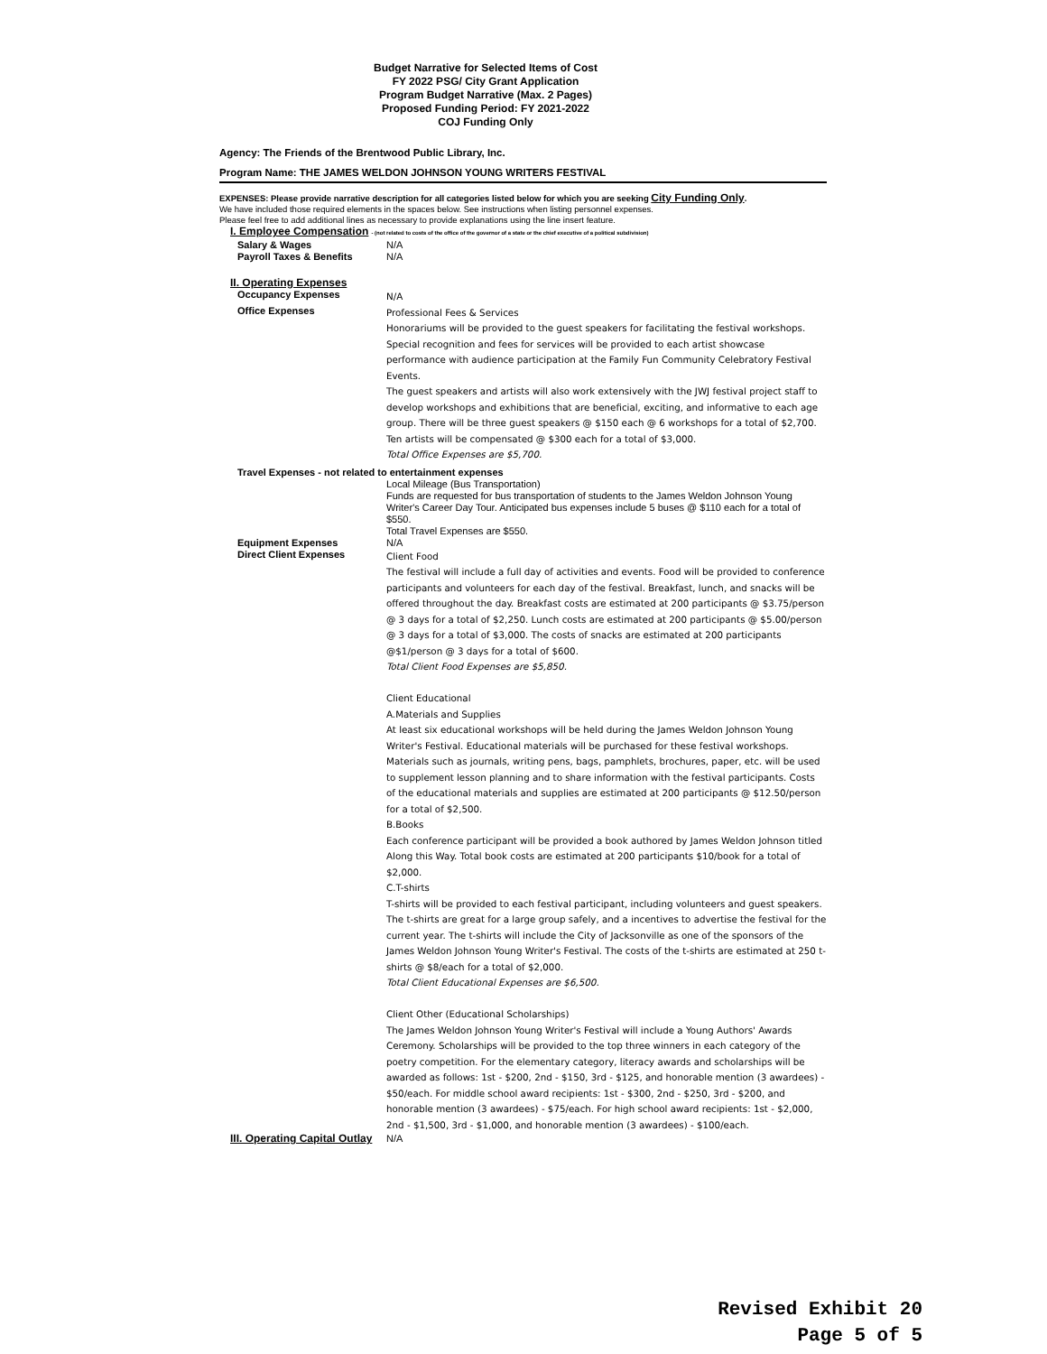Budget Narrative for Selected Items of Cost
FY 2022 PSG/ City Grant Application
Program Budget Narrative (Max. 2 Pages)
Proposed Funding Period: FY 2021-2022
COJ Funding Only
Agency: The Friends of the Brentwood Public Library, Inc.
Program Name: THE JAMES WELDON JOHNSON YOUNG WRITERS FESTIVAL
EXPENSES: Please provide narrative description for all categories listed below for which you are seeking City Funding Only.
We have included those required elements in the spaces below. See instructions when listing personnel expenses.
Please feel free to add additional lines as necessary to provide explanations using the line insert feature.
| I. Employee Compensation - (not related to costs of the office of the governor of a state or the chief executive of a political subdivision) | |
| Salary & Wages | N/A |
| Payroll Taxes & Benefits | N/A |
| II. Operating Expenses | |
| Occupancy Expenses | N/A |
| Office Expenses | Professional Fees & Services Honorariums will be provided to the guest speakers for facilitating the festival workshops. Special recognition and fees for services will be provided to each artist showcase performance with audience participation at the Family Fun Community Celebratory Festival Events. The guest speakers and artists will also work extensively with the JWJ festival project staff to develop workshops and exhibitions that are beneficial, exciting, and informative to each age group. There will be three guest speakers @ $150 each @ 6 workshops for a total of $2,700. Ten artists will be compensated @ $300 each for a total of $3,000. Total Office Expenses are $5,700. |
| Travel Expenses - not related to entertainment expenses | |
| | Local Mileage (Bus Transportation) Funds are requested for bus transportation of students to the James Weldon Johnson Young Writer's Career Day Tour. Anticipated bus expenses include 5 buses @ $110 each for a total of $550. Total Travel Expenses are $550. |
| Equipment Expenses | N/A |
| Direct Client Expenses | Client Food The festival will include a full day of activities and events. Food will be provided to conference participants and volunteers for each day of the festival. Breakfast, lunch, and snacks will be offered throughout the day. Breakfast costs are estimated at 200 participants @ $3.75/person @ 3 days for a total of $2,250. Lunch costs are estimated at 200 participants @ $5.00/person @ 3 days for a total of $3,000. The costs of snacks are estimated at 200 participants @$1/person @ 3 days for a total of $600. Total Client Food Expenses are $5,850. Client Educational A.Materials and Supplies At least six educational workshops will be held during the James Weldon Johnson Young Writer's Festival. Educational materials will be purchased for these festival workshops. Materials such as journals, writing pens, bags, pamphlets, brochures, paper, etc. will be used to supplement lesson planning and to share information with the festival participants. Costs of the educational materials and supplies are estimated at 200 participants @ $12.50/person for a total of $2,500. B.Books Each conference participant will be provided a book authored by James Weldon Johnson titled Along this Way. Total book costs are estimated at 200 participants $10/book for a total of $2,000. C.T-shirts T-shirts will be provided to each festival participant, including volunteers and guest speakers. The t-shirts are great for a large group safely, and a incentives to advertise the festival for the current year. The t-shirts will include the City of Jacksonville as one of the sponsors of the James Weldon Johnson Young Writer's Festival. The costs of the t-shirts are estimated at 250 t-shirts @ $8/each for a total of $2,000. Total Client Educational Expenses are $6,500. Client Other (Educational Scholarships) The James Weldon Johnson Young Writer's Festival will include a Young Authors' Awards Ceremony. Scholarships will be provided to the top three winners in each category of the poetry competition. For the elementary category, literacy awards and scholarships will be awarded as follows: 1st - $200, 2nd - $150, 3rd - $125, and honorable mention (3 awardees) - $50/each. For middle school award recipients: 1st - $300, 2nd - $250, 3rd - $200, and honorable mention (3 awardees) - $75/each. For high school award recipients: 1st - $2,000, 2nd - $1,500, 3rd - $1,000, and honorable mention (3 awardees) - $100/each. |
| III. Operating Capital Outlay | N/A |
Revised Exhibit 20
Page 5 of 5